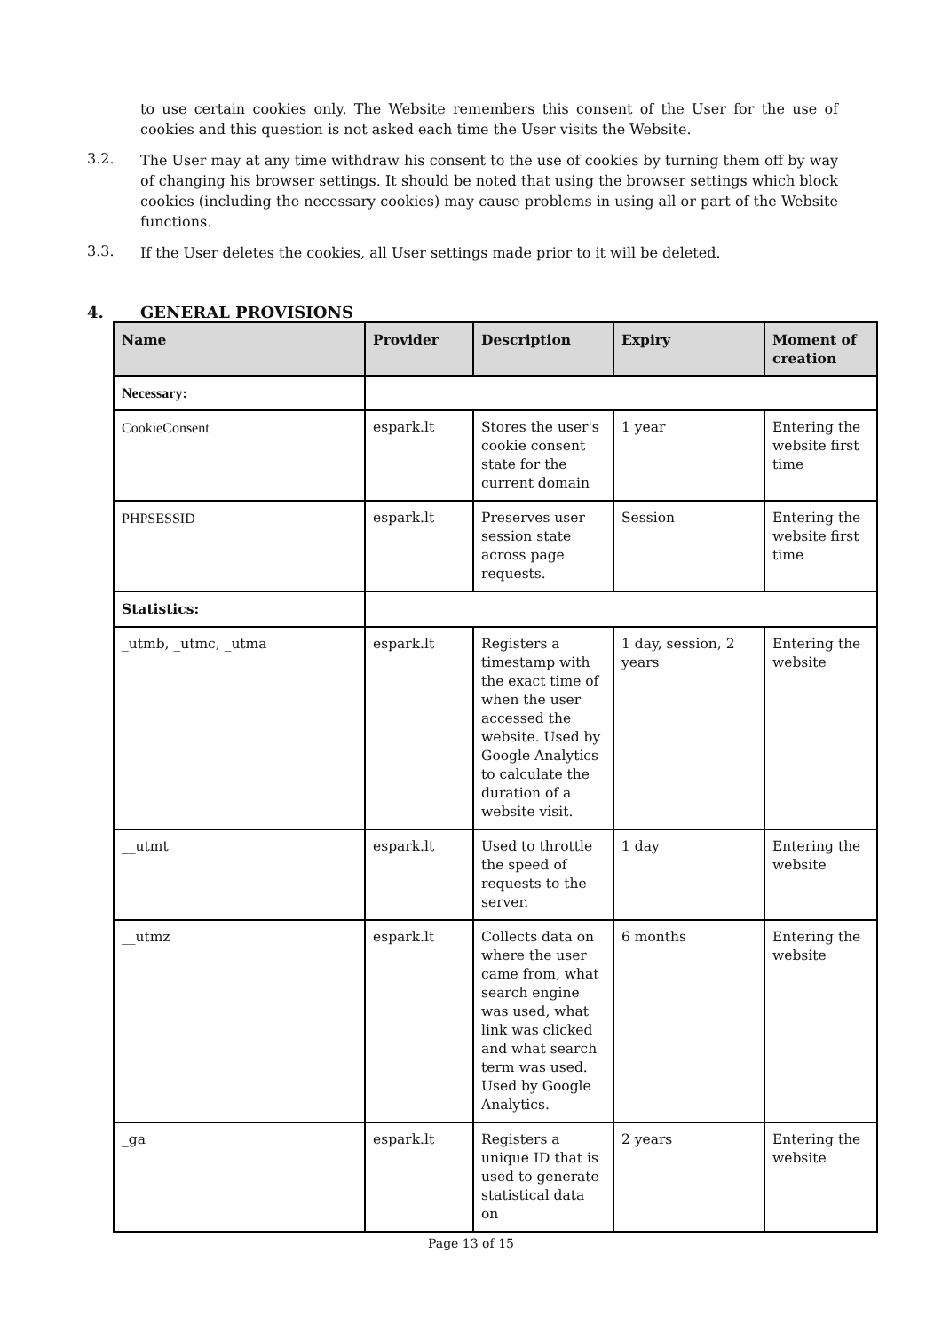to use certain cookies only. The Website remembers this consent of the User for the use of cookies and this question is not asked each time the User visits the Website.
3.2.
The User may at any time withdraw his consent to the use of cookies by turning them off by way of changing his browser settings. It should be noted that using the browser settings which block cookies (including the necessary cookies) may cause problems in using all or part of the Website functions.
3.3.
If the User deletes the cookies, all User settings made prior to it will be deleted.
4. GENERAL PROVISIONS
| Name | Provider | Description | Expiry | Moment of creation |
| --- | --- | --- | --- | --- |
| Necessary: | | | | |
| CookieConsent | espark.lt | Stores the user's cookie consent state for the current domain | 1 year | Entering the website first time |
| PHPSESSID | espark.lt | Preserves user session state across page requests. | Session | Entering the website first time |
| Statistics: | | | | |
| _utmb, _utmc, _utma | espark.lt | Registers a timestamp with the exact time of when the user accessed the website. Used by Google Analytics to calculate the duration of a website visit. | 1 day, session, 2 years | Entering the website |
| __utmt | espark.lt | Used to throttle the speed of requests to the server. | 1 day | Entering the website |
| __utmz | espark.lt | Collects data on where the user came from, what search engine was used, what link was clicked and what search term was used. Used by Google Analytics. | 6 months | Entering the website |
| _ga | espark.lt | Registers a unique ID that is used to generate statistical data on | 2 years | Entering the website |
Page 13 of 15